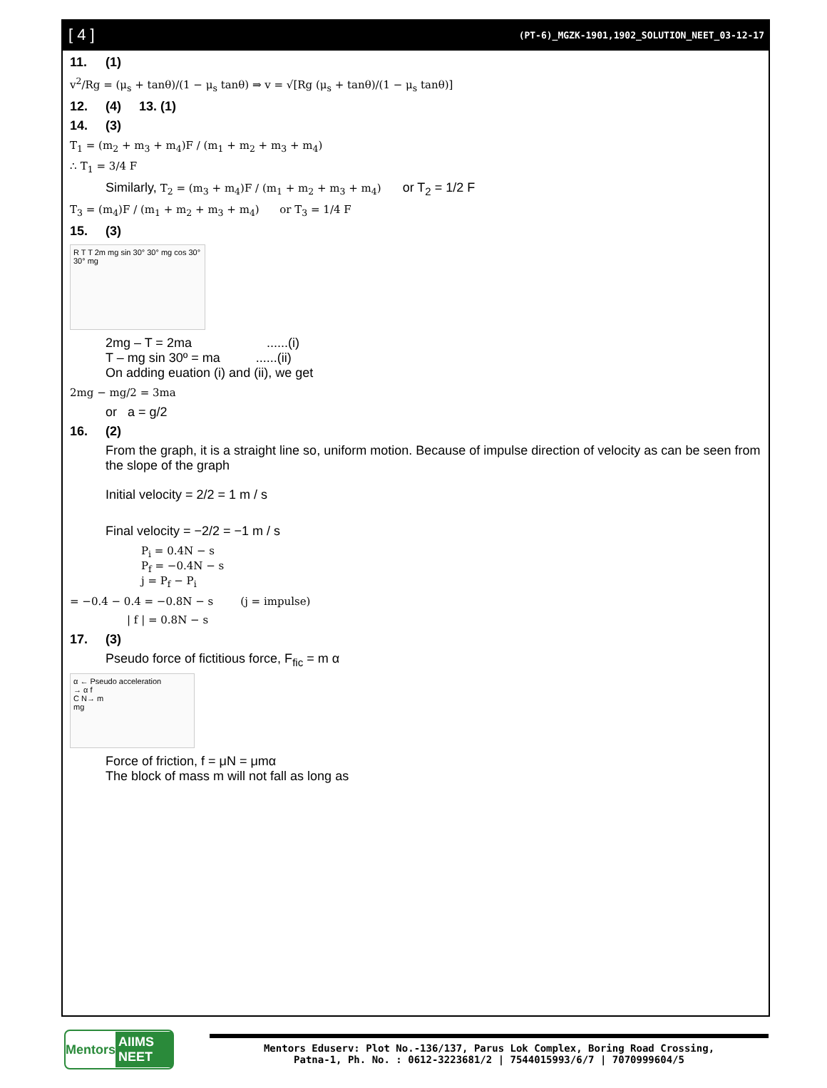[ 4 ]
(PT-6)_MGZK-1901,1902_SOLUTION_NEET_03-12-17
11. (1)
v<sup>2</sup>/Rg = (μ<sub>s</sub> + tanθ)/(1 − μ<sub>s</sub> tanθ) ⇒ v = √[Rg (μ<sub>s</sub> + tanθ)/(1 − μ<sub>s</sub> tanθ)]
12. (4) 13. (1)
14. (3)
T<sub>1</sub> = (m<sub>2</sub> + m<sub>3</sub> + m<sub>4</sub>)F / (m<sub>1</sub> + m<sub>2</sub> + m<sub>3</sub> + m<sub>4</sub>)
∴ T<sub>1</sub> = 3/4 F
Similarly, T<sub>2</sub> = (m<sub>3</sub> + m<sub>4</sub>)F / (m<sub>1</sub> + m<sub>2</sub> + m<sub>3</sub> + m<sub>4</sub>) or T<sub>2</sub> = 1/2 F
T<sub>3</sub> = (m<sub>4</sub>)F / (m<sub>1</sub> + m<sub>2</sub> + m<sub>3</sub> + m<sub>4</sub>) or T<sub>3</sub> = 1/4 F
15. (3)
R T T 2m mg sin 30° 30° mg cos 30° 30° mg
2mg – T = 2ma ......(i)
T – mg sin 30º = ma ......(ii)
On adding euation (i) and (ii), we get
2mg − mg/2 = 3ma
or a = g/2
16. (2)
From the graph, it is a straight line so, uniform motion. Because of impulse direction of velocity as can be seen from the slope of the graph
Initial velocity = 2/2 = 1 m / s
Final velocity = −2/2 = −1 m / s
P<sub>i</sub> = 0.4N − s
P<sub>f</sub> = −0.4N − s
j = P<sub>f</sub> − P<sub>i</sub>
= −0.4 − 0.4 = −0.8N − s (j = impulse)
| f | = 0.8N − s
17. (3)
Pseudo force of fictitious force, F<sub>fic</sub> = m α
α ← Pseudo acceleration
→ α f
C N→ m
mg
Force of friction, f = μN = μmα
The block of mass m will not fall as long as
Mentors AIIMS NEET
Mentors Eduserv: Plot No.-136/137, Parus Lok Complex, Boring Road Crossing,
Patna-1, Ph. No. : 0612-3223681/2 | 7544015993/6/7 | 7070999604/5